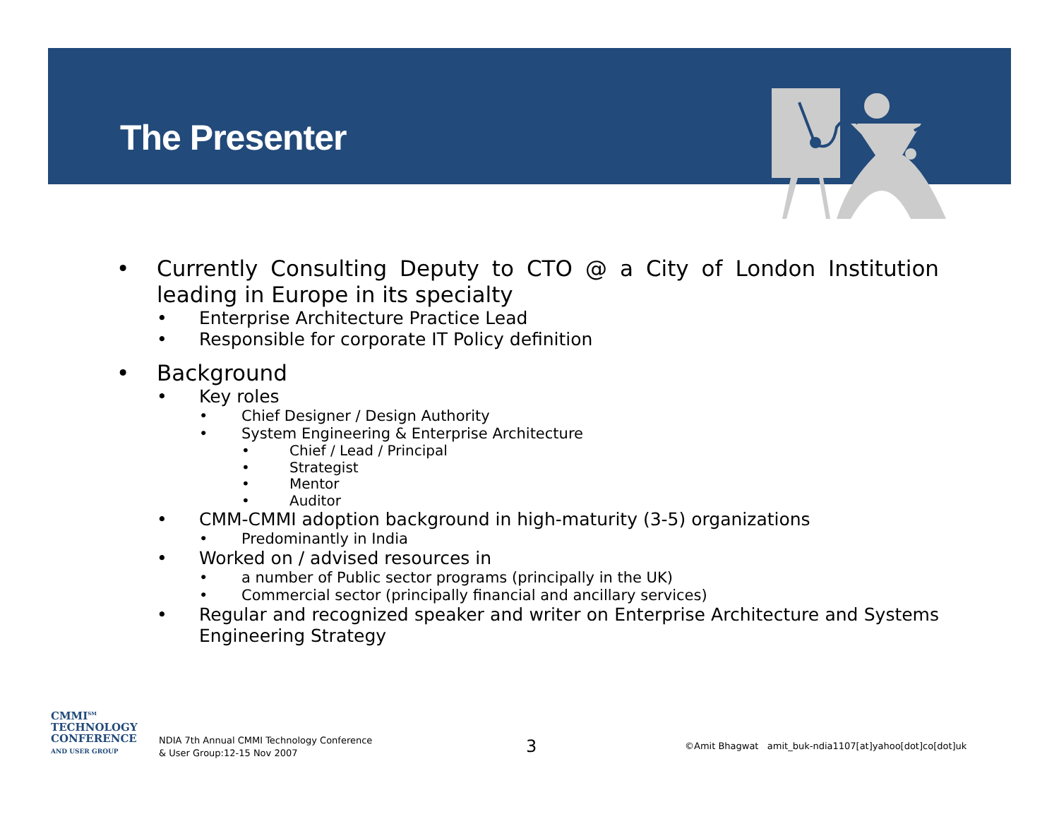The Presenter
•
Currently Consulting Deputy to CTO @ a City of London Institution leading in Europe in its specialty
• Enterprise Architecture Practice Lead
• Responsible for corporate IT Policy definition
• Background
• Key roles
• Chief Designer / Design Authority
• System Engineering & Enterprise Architecture
• Chief / Lead / Principal
• Strategist
• Mentor
• Auditor
• CMM-CMMI adoption background in high-maturity (3-5) organizations
• Predominantly in India
• Worked on / advised resources in
• a number of Public sector programs (principally in the UK)
• Commercial sector (principally financial and ancillary services)
•
Regular and recognized speaker and writer on Enterprise Architecture and Systems Engineering Strategy
CMMI<sup>SM</sup>
TECHNOLOGY
CONFERENCE
AND USER GROUP
NDIA 7th Annual CMMI Technology Conference
& User Group:12-15 Nov 2007
3
©Amit Bhagwat amit_buk-ndia1107[at]yahoo[dot]co[dot]uk